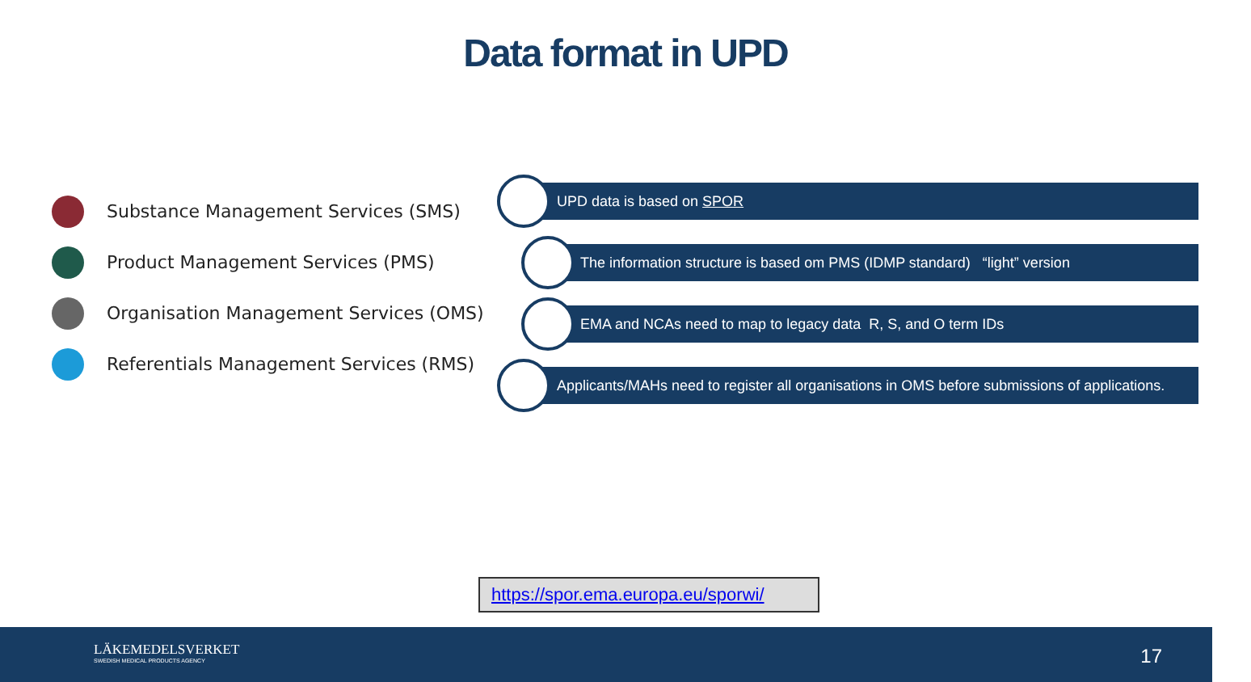Data format in UPD
Substance Management Services (SMS)
Product Management Services (PMS)
Organisation Management Services (OMS)
Referentials Management Services (RMS)
UPD data is based on SPOR
The information structure is based om PMS (IDMP standard) “light” version
EMA and NCAs need to map to legacy data R, S, and O term IDs
Applicants/MAHs need to register all organisations in OMS before submissions of applications.
https://spor.ema.europa.eu/sporwi/
LÄKEMEDELSVERKET
SWEDISH MEDICAL PRODUCTS AGENCY
17